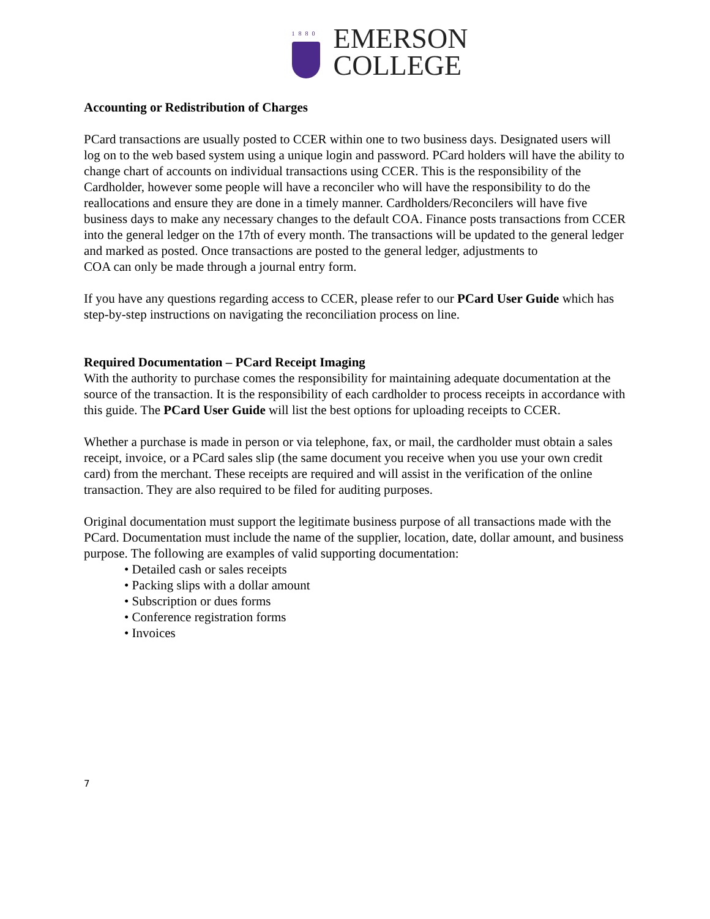1880
EMERSON
COLLEGE
Accounting or Redistribution of Charges
PCard transactions are usually posted to CCER within one to two business days. Designated users will log on to the web based system using a unique login and password. PCard holders will have the ability to change chart of accounts on individual transactions using CCER. This is the responsibility of the Cardholder, however some people will have a reconciler who will have the responsibility to do the reallocations and ensure they are done in a timely manner. Cardholders/Reconcilers will have five business days to make any necessary changes to the default COA. Finance posts transactions from CCER into the general ledger on the 17th of every month. The transactions will be updated to the general ledger and marked as posted. Once transactions are posted to the general ledger, adjustments to
COA can only be made through a journal entry form.
If you have any questions regarding access to CCER, please refer to our PCard User Guide which has step-by-step instructions on navigating the reconciliation process on line.
Required Documentation – PCard Receipt Imaging
With the authority to purchase comes the responsibility for maintaining adequate documentation at the source of the transaction. It is the responsibility of each cardholder to process receipts in accordance with this guide. The PCard User Guide will list the best options for uploading receipts to CCER.
Whether a purchase is made in person or via telephone, fax, or mail, the cardholder must obtain a sales receipt, invoice, or a PCard sales slip (the same document you receive when you use your own credit card) from the merchant. These receipts are required and will assist in the verification of the online transaction. They are also required to be filed for auditing purposes.
Original documentation must support the legitimate business purpose of all transactions made with the PCard. Documentation must include the name of the supplier, location, date, dollar amount, and business purpose. The following are examples of valid supporting documentation:
• Detailed cash or sales receipts
• Packing slips with a dollar amount
• Subscription or dues forms
• Conference registration forms
• Invoices
7